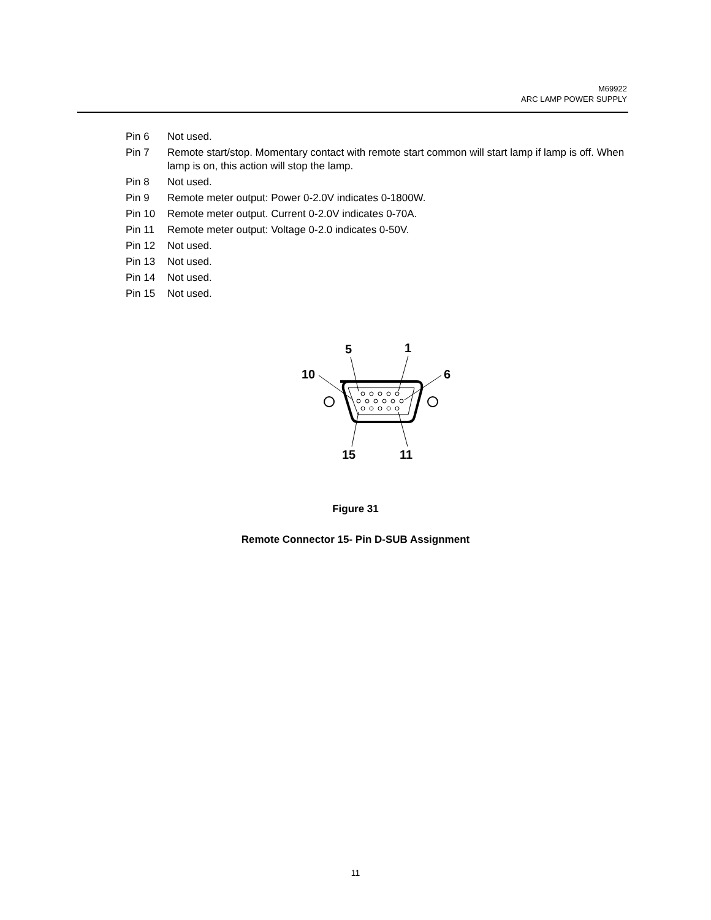M69922
ARC LAMP POWER SUPPLY
Pin 6 Not used.
Pin 7 Remote start/stop. Momentary contact with remote start common will start lamp if lamp is off. When lamp is on, this action will stop the lamp.
Pin 8 Not used.
Pin 9 Remote meter output: Power 0-2.0V indicates 0-1800W.
Pin 10 Remote meter output. Current 0-2.0V indicates 0-70A.
Pin 11 Remote meter output: Voltage 0-2.0 indicates 0-50V.
Pin 12 Not used.
Pin 13 Not used.
Pin 14 Not used.
Pin 15 Not used.
5
1
10
6
15
11
Figure 31
Remote Connector 15- Pin D-SUB Assignment
11